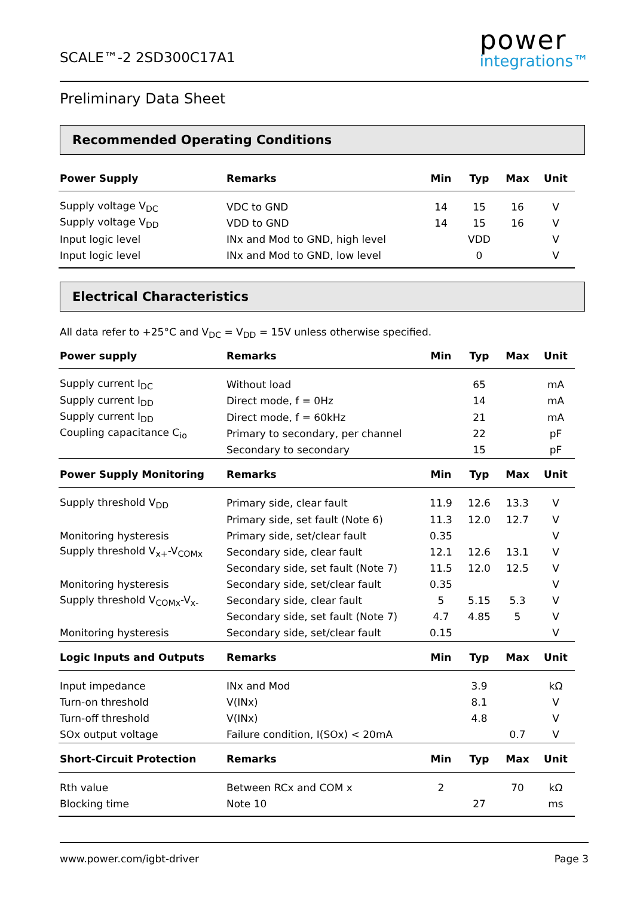SCALE™-2 2SD300C17A1
power
integrations™
Preliminary Data Sheet
Recommended Operating Conditions
| Power Supply | Remarks | Min | Typ | Max | Unit |
| --- | --- | --- | --- | --- | --- |
| Supply voltage V<sub>DC</sub> | VDC to GND | 14 | 15 | 16 | V |
| Supply voltage V<sub>DD</sub> | VDD to GND | 14 | 15 | 16 | V |
| Input logic level | INx and Mod to GND, high level | | VDD | | V |
| Input logic level | INx and Mod to GND, low level | | 0 | | V |
Electrical Characteristics
All data refer to +25°C and V<sub>DC</sub> = V<sub>DD</sub> = 15V unless otherwise specified.
| Power supply | Remarks | Min | Typ | Max | Unit |
| --- | --- | --- | --- | --- | --- |
| Supply current I<sub>DC</sub> | Without load | | 65 | | mA |
| Supply current I<sub>DD</sub> | Direct mode, f = 0Hz | | 14 | | mA |
| Supply current I<sub>DD</sub> | Direct mode, f = 60kHz | | 21 | | mA |
| Coupling capacitance C<sub>io</sub> | Primary to secondary, per channel | | 22 | | pF |
| | Secondary to secondary | | 15 | | pF |
| Power Supply Monitoring | Remarks | Min | Typ | Max | Unit |
| Supply threshold V<sub>DD</sub> | Primary side, clear fault | 11.9 | 12.6 | 13.3 | V |
| | Primary side, set fault (Note 6) | 11.3 | 12.0 | 12.7 | V |
| Monitoring hysteresis | Primary side, set/clear fault | 0.35 | | | V |
| Supply threshold V<sub>x+</sub>-V<sub>COMx</sub> | Secondary side, clear fault | 12.1 | 12.6 | 13.1 | V |
| | Secondary side, set fault (Note 7) | 11.5 | 12.0 | 12.5 | V |
| Monitoring hysteresis | Secondary side, set/clear fault | 0.35 | | | V |
| Supply threshold V<sub>COMx</sub>-V<sub>x-</sub> | Secondary side, clear fault | 5 | 5.15 | 5.3 | V |
| | Secondary side, set fault (Note 7) | 4.7 | 4.85 | 5 | V |
| Monitoring hysteresis | Secondary side, set/clear fault | 0.15 | | | V |
| Logic Inputs and Outputs | Remarks | Min | Typ | Max | Unit |
| Input impedance | INx and Mod | | 3.9 | | kΩ |
| Turn-on threshold | V(INx) | | 8.1 | | V |
| Turn-off threshold | V(INx) | | 4.8 | | V |
| SOx output voltage | Failure condition, I(SOx) < 20mA | | | 0.7 | V |
| Short-Circuit Protection | Remarks | Min | Typ | Max | Unit |
| Rth value | Between RCx and COM x | 2 | | 70 | kΩ |
| Blocking time | Note 10 | | 27 | | ms |
www.power.com/igbt-driver Page 3